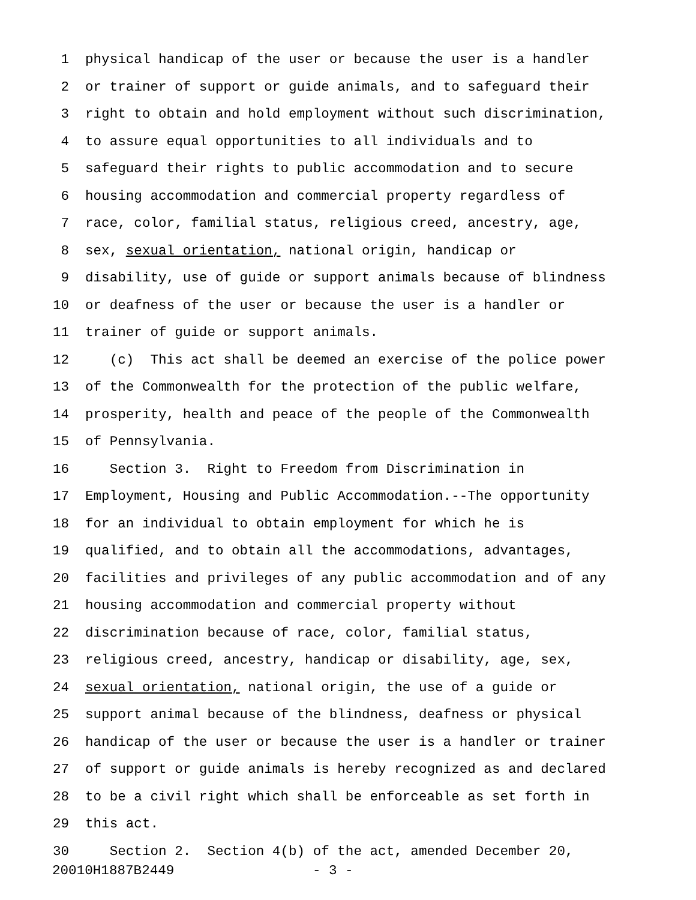1 physical handicap of the user or because the user is a handler
2 or trainer of support or guide animals, and to safeguard their
3 right to obtain and hold employment without such discrimination,
4 to assure equal opportunities to all individuals and to
5 safeguard their rights to public accommodation and to secure
6 housing accommodation and commercial property regardless of
7 race, color, familial status, religious creed, ancestry, age,
8 sex, sexual orientation, national origin, handicap or
9 disability, use of guide or support animals because of blindness
10 or deafness of the user or because the user is a handler or
11 trainer of guide or support animals.
12 (c) This act shall be deemed an exercise of the police power
13 of the Commonwealth for the protection of the public welfare,
14 prosperity, health and peace of the people of the Commonwealth
15 of Pennsylvania.
16 Section 3. Right to Freedom from Discrimination in
17 Employment, Housing and Public Accommodation.--The opportunity
18 for an individual to obtain employment for which he is
19 qualified, and to obtain all the accommodations, advantages,
20 facilities and privileges of any public accommodation and of any
21 housing accommodation and commercial property without
22 discrimination because of race, color, familial status,
23 religious creed, ancestry, handicap or disability, age, sex,
24 sexual orientation, national origin, the use of a guide or
25 support animal because of the blindness, deafness or physical
26 handicap of the user or because the user is a handler or trainer
27 of support or guide animals is hereby recognized as and declared
28 to be a civil right which shall be enforceable as set forth in
29 this act.
30 Section 2. Section 4(b) of the act, amended December 20,
20010H1887B2449 - 3 -